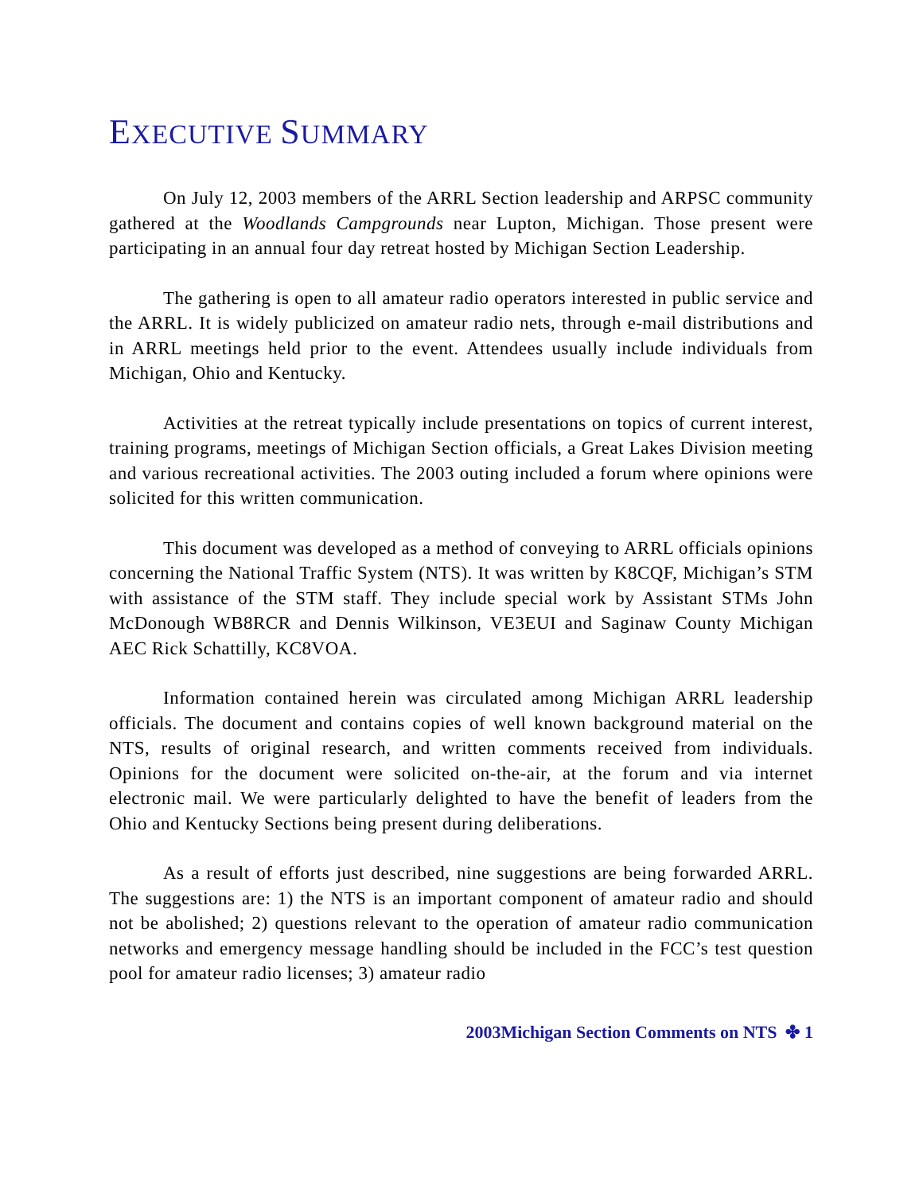EXECUTIVE SUMMARY
On July 12, 2003 members of the ARRL Section leadership and ARPSC community gathered at the Woodlands Campgrounds near Lupton, Michigan. Those present were participating in an annual four day retreat hosted by Michigan Section Leadership.
The gathering is open to all amateur radio operators interested in public service and the ARRL. It is widely publicized on amateur radio nets, through e-mail distributions and in ARRL meetings held prior to the event. Attendees usually include individuals from Michigan, Ohio and Kentucky.
Activities at the retreat typically include presentations on topics of current interest, training programs, meetings of Michigan Section officials, a Great Lakes Division meeting and various recreational activities. The 2003 outing included a forum where opinions were solicited for this written communication.
This document was developed as a method of conveying to ARRL officials opinions concerning the National Traffic System (NTS). It was written by K8CQF, Michigan’s STM with assistance of the STM staff. They include special work by Assistant STMs John McDonough WB8RCR and Dennis Wilkinson, VE3EUI and Saginaw County Michigan AEC Rick Schattilly, KC8VOA.
Information contained herein was circulated among Michigan ARRL leadership officials. The document and contains copies of well known background material on the NTS, results of original research, and written comments received from individuals. Opinions for the document were solicited on-the-air, at the forum and via internet electronic mail. We were particularly delighted to have the benefit of leaders from the Ohio and Kentucky Sections being present during deliberations.
As a result of efforts just described, nine suggestions are being forwarded ARRL. The suggestions are: 1) the NTS is an important component of amateur radio and should not be abolished; 2) questions relevant to the operation of amateur radio communication networks and emergency message handling should be included in the FCC’s test question pool for amateur radio licenses; 3) amateur radio
2003Michigan Section Comments on NTS ✤ 1